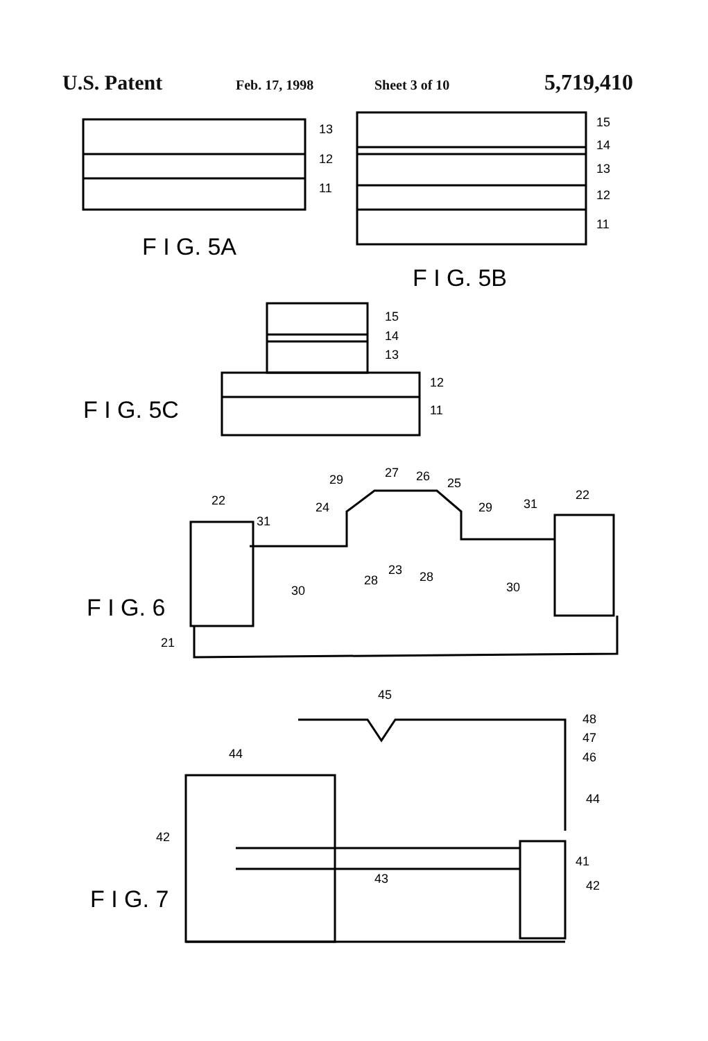U.S. Patent Feb. 17, 1998 Sheet 3 of 10 5,719,410
13
12
11
15
14
13
12
11
15
14
13
12
11
22
22
29
27
26
25
24
29
31
31
23
28
28
30
30
21
45
48
47
46
44
44
42
41
42
43
F I G. 5A
F I G. 5B
F I G. 5C
F I G. 6
F I G. 7